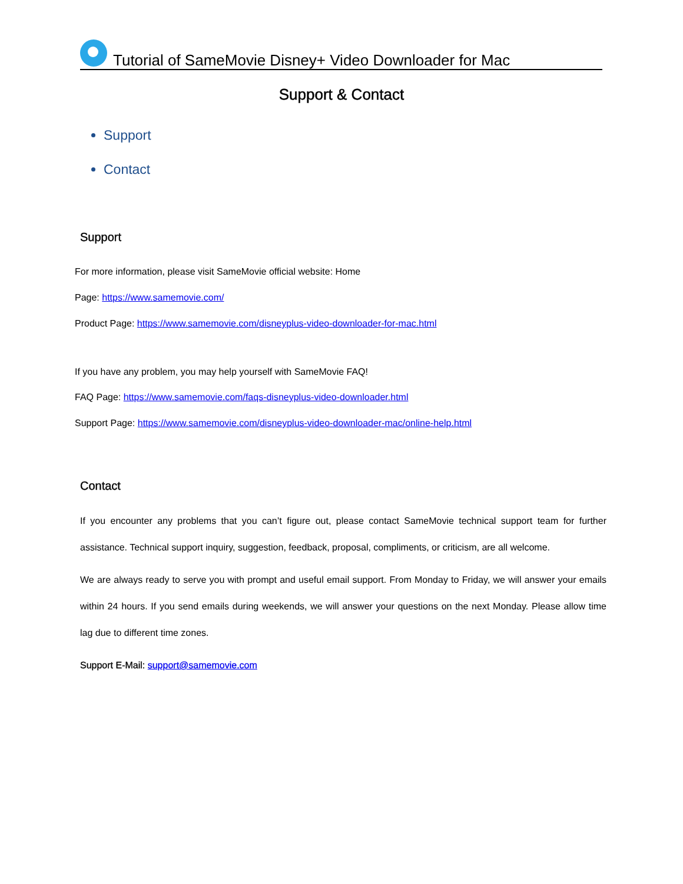Tutorial of SameMovie Disney+ Video Downloader for Mac
Support & Contact
Support
Contact
Support
For more information, please visit SameMovie official website: Home
Page: https://www.samemovie.com/
Product Page: https://www.samemovie.com/disneyplus-video-downloader-for-mac.html
If you have any problem, you may help yourself with SameMovie FAQ!
FAQ Page: https://www.samemovie.com/faqs-disneyplus-video-downloader.html
Support Page: https://www.samemovie.com/disneyplus-video-downloader-mac/online-help.html
Contact
If you encounter any problems that you can’t figure out, please contact SameMovie technical support team for further assistance. Technical support inquiry, suggestion, feedback, proposal, compliments, or criticism, are all welcome.
We are always ready to serve you with prompt and useful email support. From Monday to Friday, we will answer your emails within 24 hours. If you send emails during weekends, we will answer your questions on the next Monday. Please allow time lag due to different time zones.
Support E-Mail: support@samemovie.com